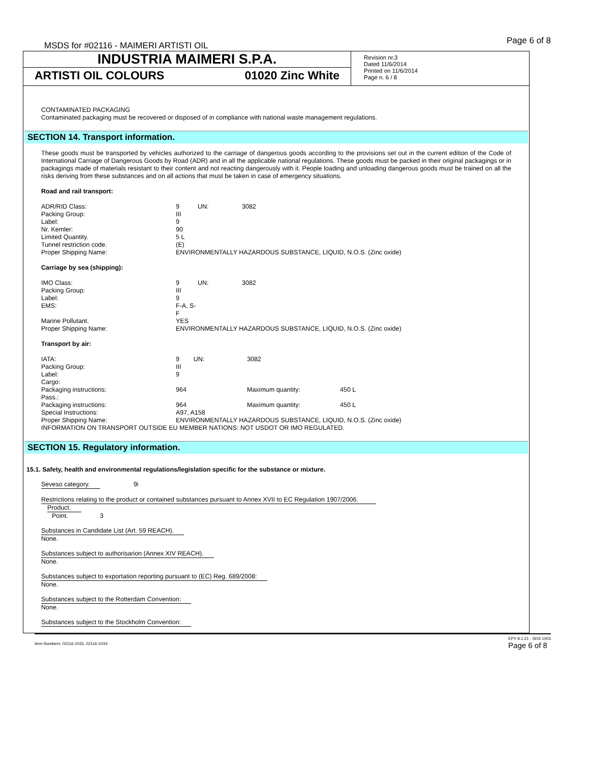MSDS for #02116 - MAIMERI ARTISTI OIL
Page 6 of 8
INDUSTRIA MAIMERI S.P.A.
ARTISTI OIL COLOURS 01020 Zinc White
Revision nr.3
Dated 11/6/2014
Printed on 11/6/2014
Page n. 6 / 8
CONTAMINATED PACKAGING
Contaminated packaging must be recovered or disposed of in compliance with national waste management regulations.
SECTION 14. Transport information.
These goods must be transported by vehicles authorized to the carriage of dangerous goods according to the provisions set out in the current edition of the Code of International Carriage of Dangerous Goods by Road (ADR) and in all the applicable national regulations. These goods must be packed in their original packagings or in packagings made of materials resistant to their content and not reacting dangerously with it. People loading and unloading dangerous goods must be trained on all the risks deriving from these substances and on all actions that must be taken in case of emergency situations.
Road and rail transport:
| ADR/RID Class: | 9 | UN: | 3082 |
| Packing Group: | III | | |
| Label: | 9 | | |
| Nr. Kemler: | 90 | | |
| Limited Quantity. | 5 L | | |
| Tunnel restriction code. | (E) | | |
| Proper Shipping Name: | ENVIRONMENTALLY HAZARDOUS SUBSTANCE, LIQUID, N.O.S. (Zinc oxide) | | |
Carriage by sea (shipping):
| IMO Class: | 9 | UN: | 3082 |
| Packing Group: | III | | |
| Label: | 9 | | |
| EMS: | F-A, S-F | | |
| Marine Pollutant. | YES | | |
| Proper Shipping Name: | ENVIRONMENTALLY HAZARDOUS SUBSTANCE, LIQUID, N.O.S. (Zinc oxide) | | |
Transport by air:
| IATA: | 9 UN: | 3082 | |
| Packing Group: | III | | |
| Label: | 9 | | |
| Cargo: | | | |
| Packaging instructions: | 964 | Maximum quantity: | 450 L |
| Pass.: | | | |
| Packaging instructions: | 964 | Maximum quantity: | 450 L |
| Special Instructions: | A97, A158 | | |
| Proper Shipping Name: | ENVIRONMENTALLY HAZARDOUS SUBSTANCE, LIQUID, N.O.S. (Zinc oxide) | | |
INFORMATION ON TRANSPORT OUTSIDE EU MEMBER NATIONS: NOT USDOT OR IMO REGULATED.
SECTION 15. Regulatory information.
15.1. Safety, health and environmental regulations/legislation specific for the substance or mixture.
Seveso category. 9i
Restrictions relating to the product or contained substances pursuant to Annex XVII to EC Regulation 1907/2006.
Product.
Point. 3
Substances in Candidate List (Art. 59 REACH).
None.
Substances subject to authorisarion (Annex XIV REACH).
None.
Substances subject to exportation reporting pursuant to (EC) Reg. 689/2008:
None.
Substances subject to the Rotterdam Convention:
None.
Substances subject to the Stockholm Convention:
Item Numbers: 02116-1033, 02116-1034 EPY 8.1.21 - SDS 1003
Page 6 of 8